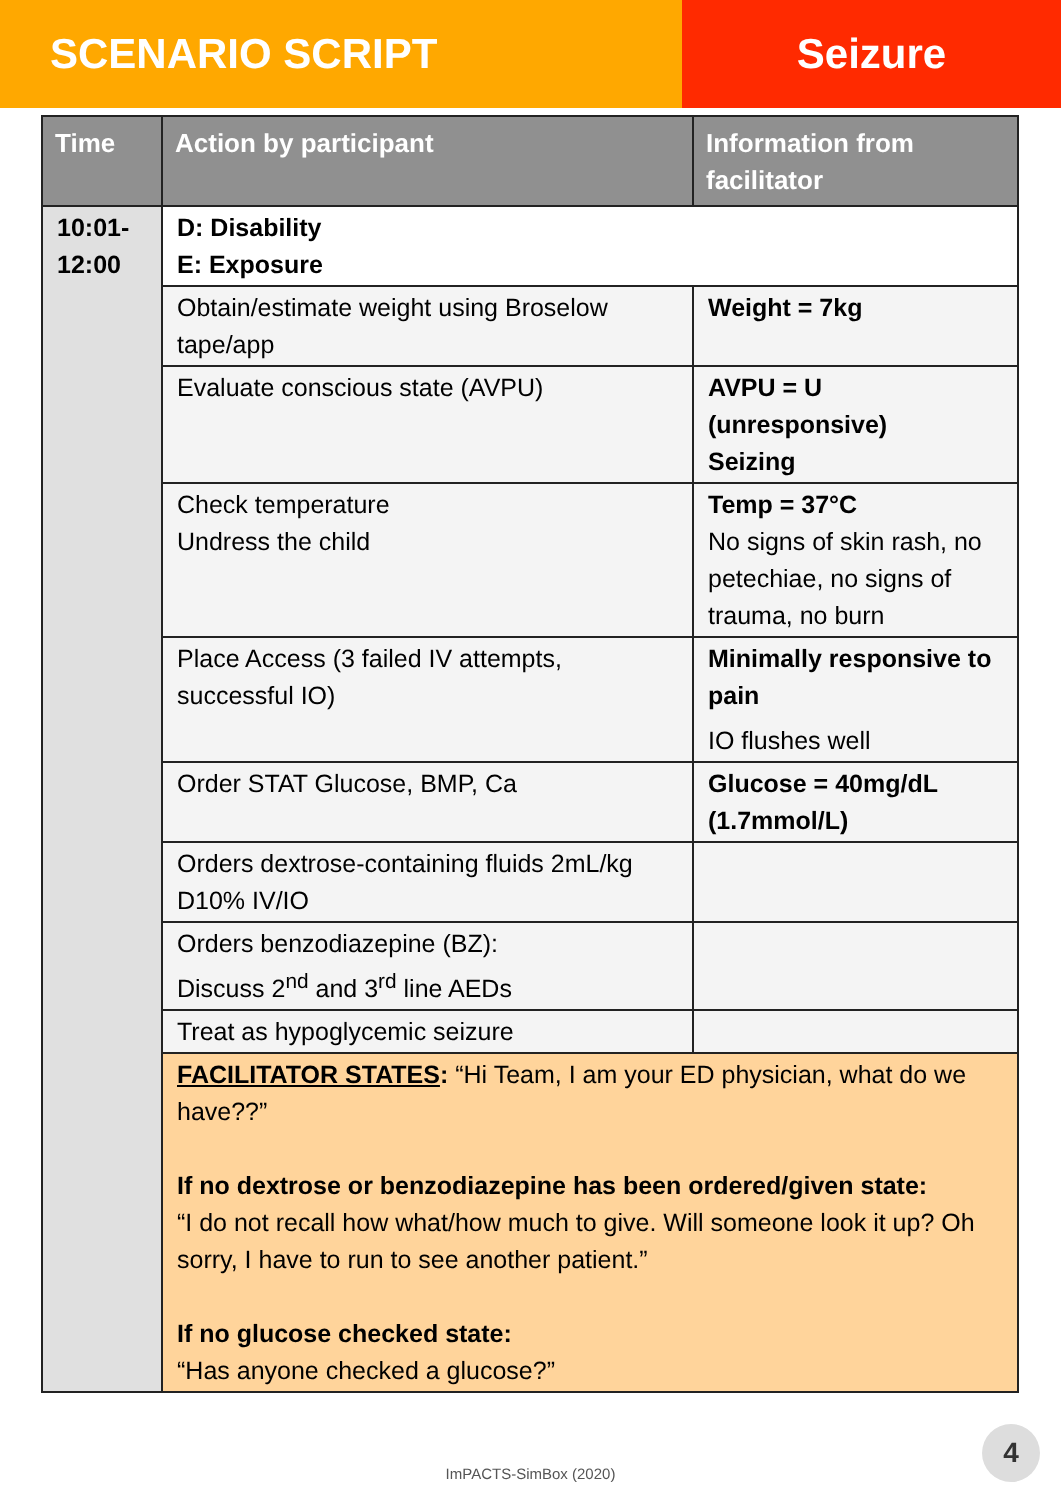SCENARIO SCRIPT Seizure
| Time | Action by participant | Information from facilitator |
| --- | --- | --- |
| 10:01- 12:00 | D: Disability E: Exposure | |
| | Obtain/estimate weight using Broselow tape/app | Weight = 7kg |
| | Evaluate conscious state (AVPU) | AVPU = U (unresponsive) Seizing |
| | Check temperature Undress the child | Temp = 37°C No signs of skin rash, no petechiae, no signs of trauma, no burn |
| | Place Access (3 failed IV attempts, successful IO) | Minimally responsive to pain IO flushes well |
| | Order STAT Glucose, BMP, Ca | Glucose = 40mg/dL (1.7mmol/L) |
| | Orders dextrose-containing fluids 2mL/kg D10% IV/IO | |
| | Orders benzodiazepine (BZ): Discuss 2<sup>nd</sup> and 3<sup>rd</sup> line AEDs | |
| | Treat as hypoglycemic seizure | |
| | FACILITATOR STATES : “Hi Team, I am your ED physician, what do we have??” If no dextrose or benzodiazepine has been ordered/given state: “I do not recall how what/how much to give. Will someone look it up? Oh sorry, I have to run to see another patient.” If no glucose checked state: “Has anyone checked a glucose?” | |
4
ImPACTS-SimBox (2020)